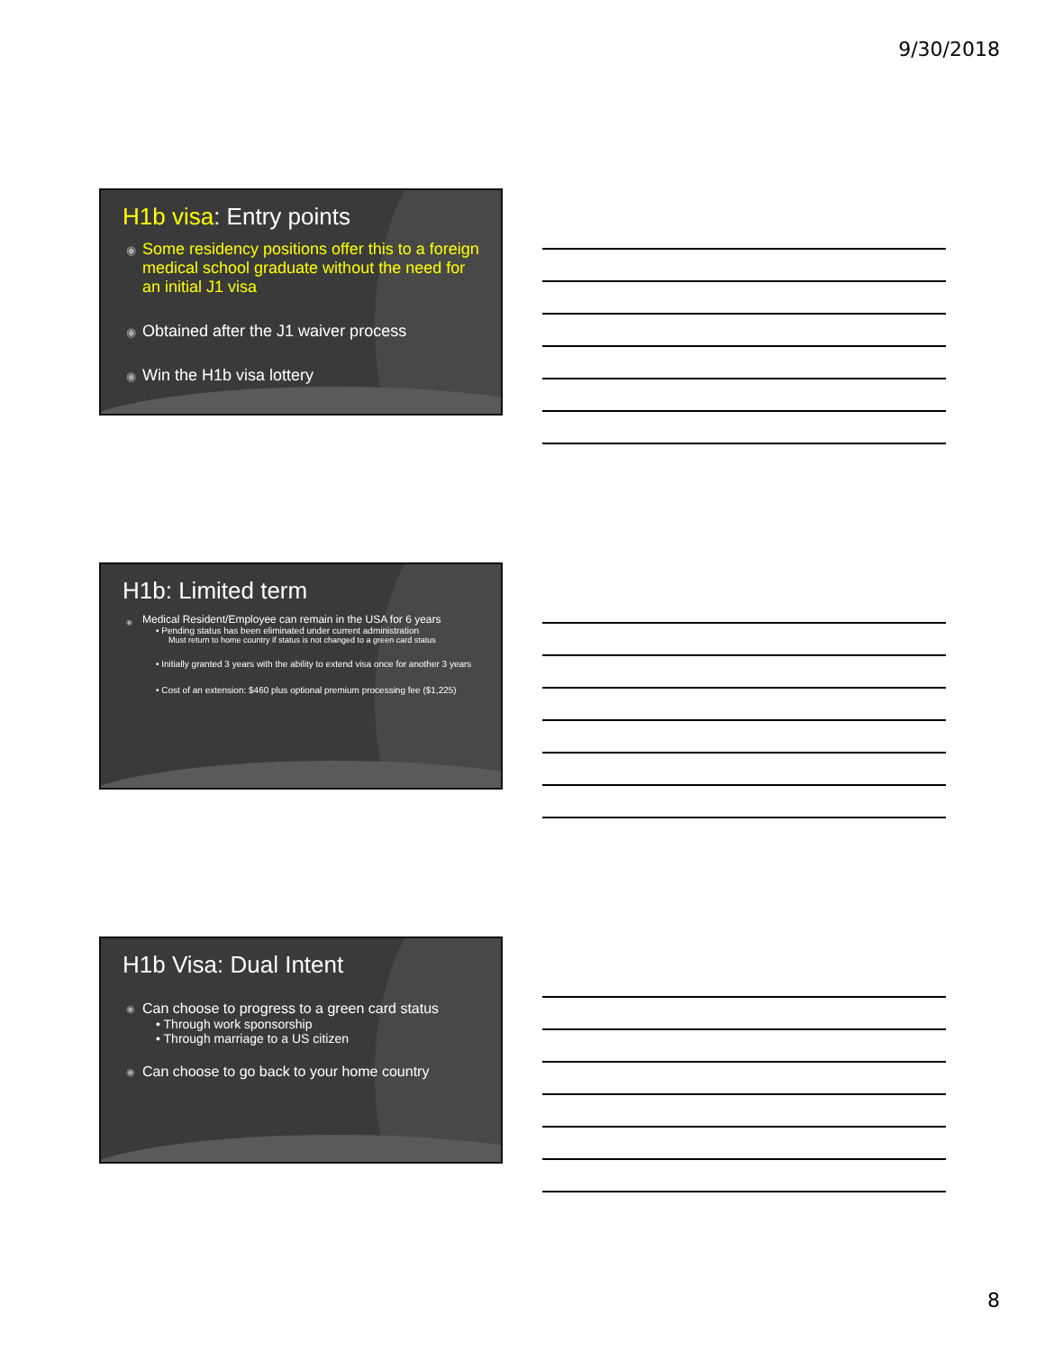9/30/2018
H1b visa: Entry points
Some residency positions offer this to a foreign medical school graduate without the need for an initial J1 visa
Obtained after the J1 waiver process
Win the H1b visa lottery
H1b: Limited term
Medical Resident/Employee can remain in the USA for 6 years
• Pending status has been eliminated under current administration
Must return to home country if status is not changed to a green card status
• Initially granted 3 years with the ability to extend visa once for another 3 years
• Cost of an extension: $460 plus optional premium processing fee ($1,225)
H1b Visa: Dual Intent
Can choose to progress to a green card status
• Through work sponsorship
• Through marriage to a US citizen
Can choose to go back to your home country
8